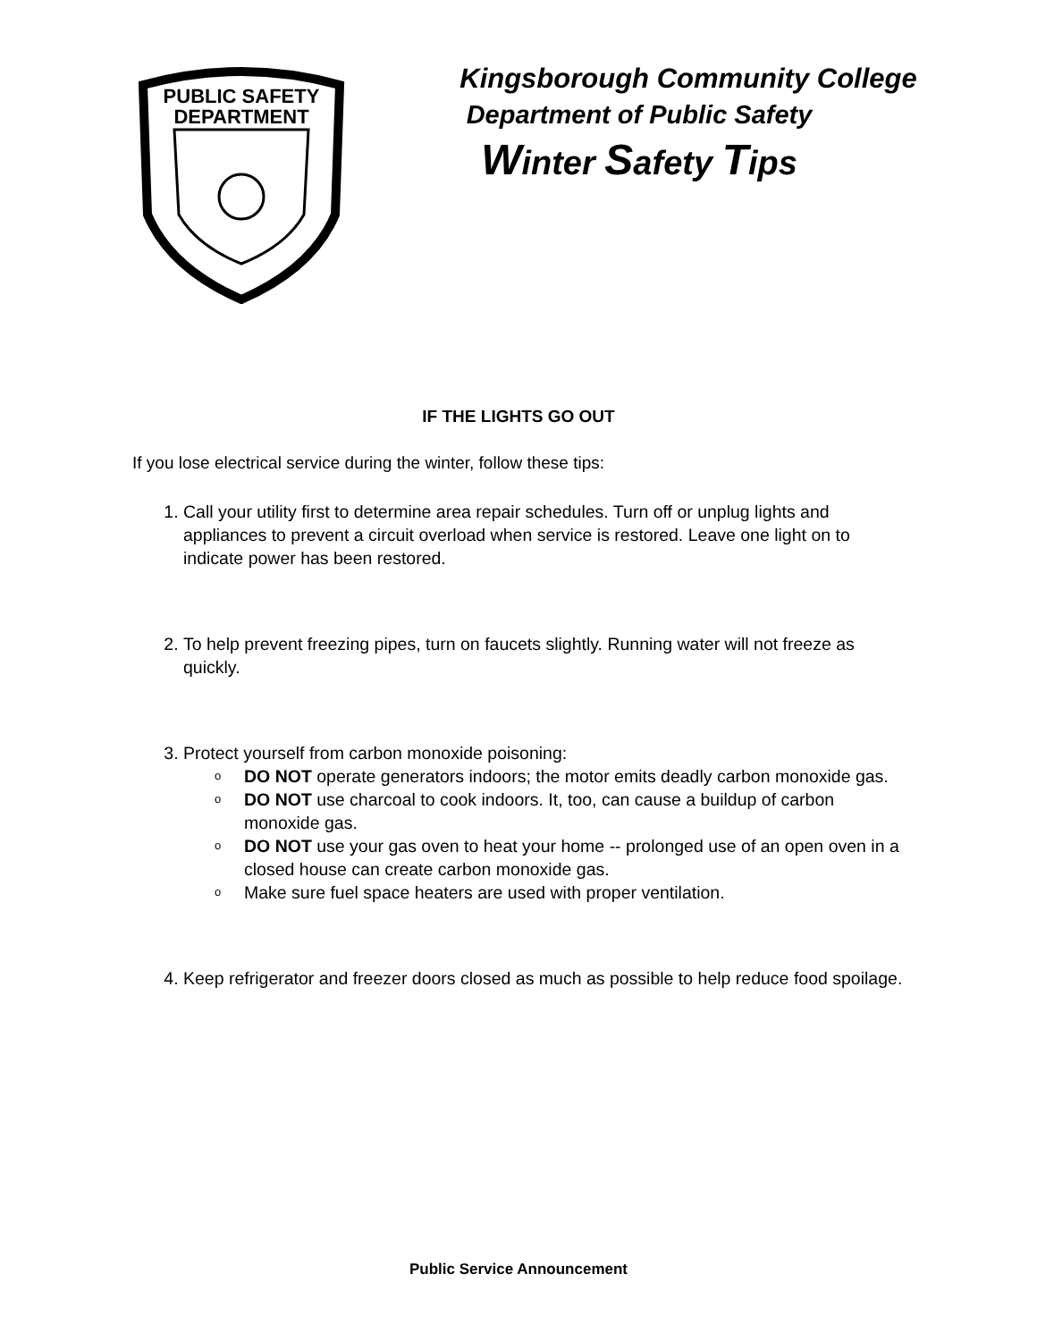PUBLIC SAFETY
DEPARTMENT
Kingsborough Community College
Department of Public Safety
Winter Safety Tips
IF THE LIGHTS GO OUT
If you lose electrical service during the winter, follow these tips:
1. Call your utility first to determine area repair schedules. Turn off or unplug lights and appliances to prevent a circuit overload when service is restored. Leave one light on to indicate power has been restored.
2. To help prevent freezing pipes, turn on faucets slightly. Running water will not freeze as quickly.
3. Protect yourself from carbon monoxide poisoning:
o DO NOT operate generators indoors; the motor emits deadly carbon monoxide gas.
o DO NOT use charcoal to cook indoors. It, too, can cause a buildup of carbon monoxide gas.
o DO NOT use your gas oven to heat your home -- prolonged use of an open oven in a closed house can create carbon monoxide gas.
o Make sure fuel space heaters are used with proper ventilation.
4. Keep refrigerator and freezer doors closed as much as possible to help reduce food spoilage.
Public Service Announcement